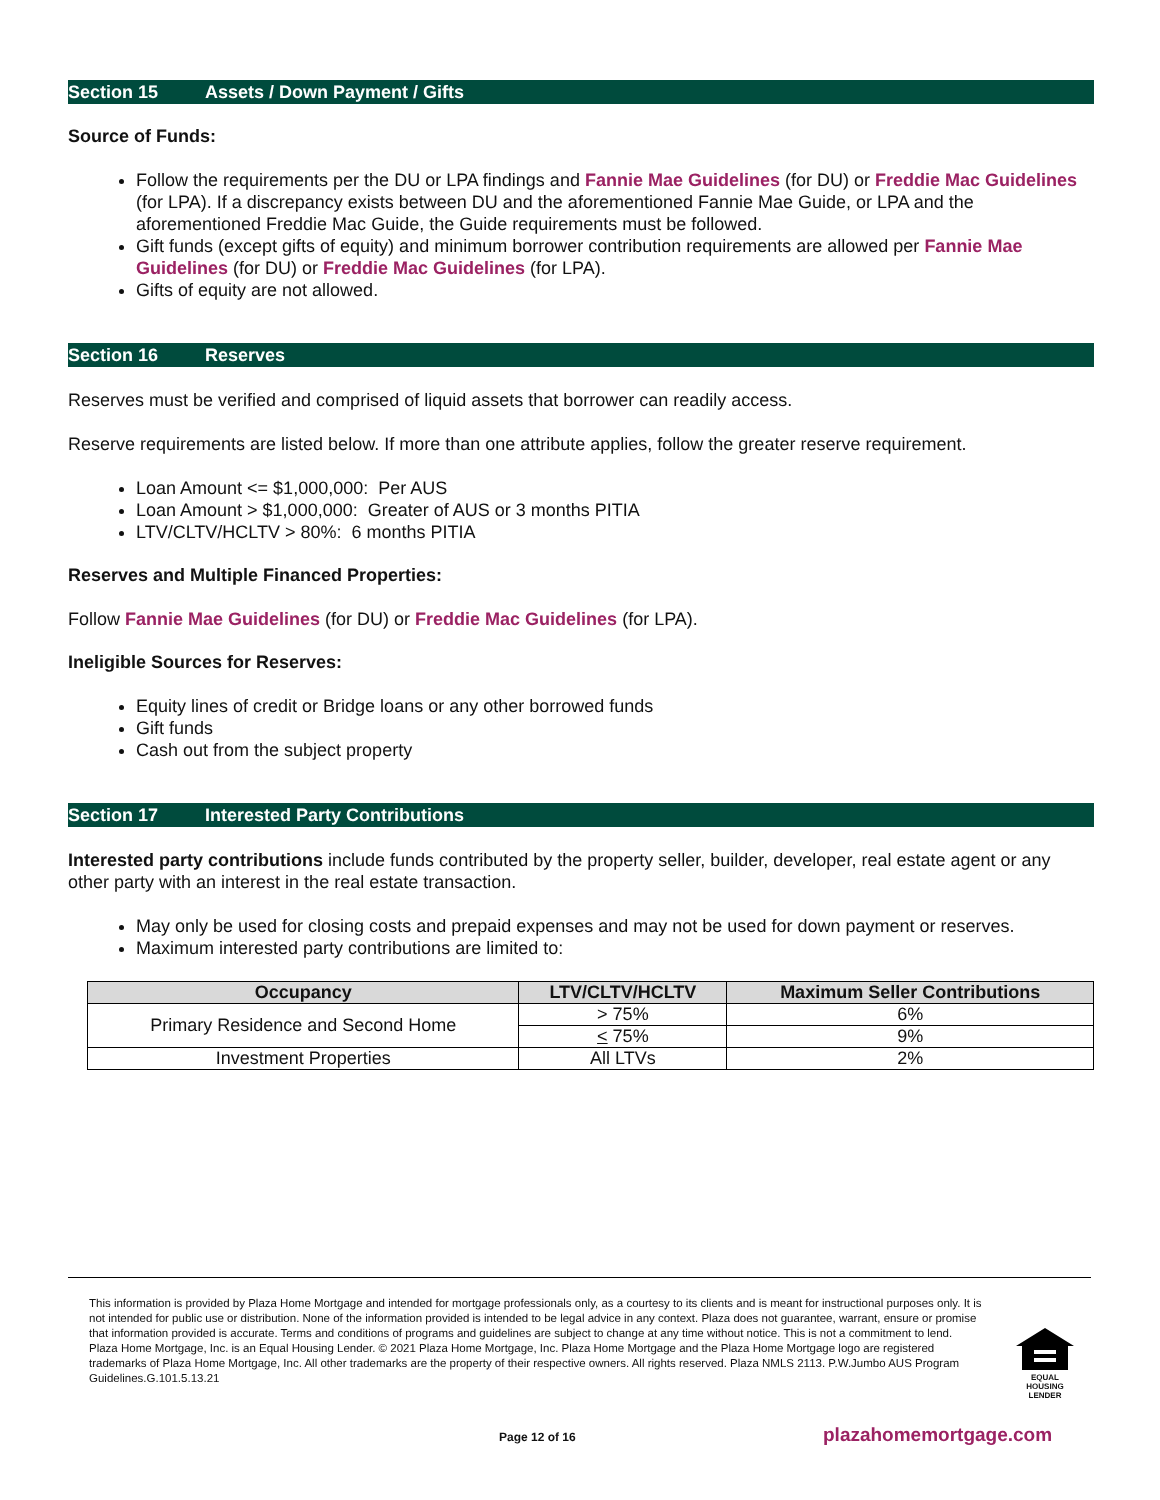Section 15 Assets / Down Payment / Gifts
Source of Funds:
Follow the requirements per the DU or LPA findings and Fannie Mae Guidelines (for DU) or Freddie Mac Guidelines (for LPA). If a discrepancy exists between DU and the aforementioned Fannie Mae Guide, or LPA and the aforementioned Freddie Mac Guide, the Guide requirements must be followed.
Gift funds (except gifts of equity) and minimum borrower contribution requirements are allowed per Fannie Mae Guidelines (for DU) or Freddie Mac Guidelines (for LPA).
Gifts of equity are not allowed.
Section 16 Reserves
Reserves must be verified and comprised of liquid assets that borrower can readily access.
Reserve requirements are listed below. If more than one attribute applies, follow the greater reserve requirement.
Loan Amount <= $1,000,000: Per AUS
Loan Amount > $1,000,000: Greater of AUS or 3 months PITIA
LTV/CLTV/HCLTV > 80%: 6 months PITIA
Reserves and Multiple Financed Properties:
Follow Fannie Mae Guidelines (for DU) or Freddie Mac Guidelines (for LPA).
Ineligible Sources for Reserves:
Equity lines of credit or Bridge loans or any other borrowed funds
Gift funds
Cash out from the subject property
Section 17 Interested Party Contributions
Interested party contributions include funds contributed by the property seller, builder, developer, real estate agent or any other party with an interest in the real estate transaction.
May only be used for closing costs and prepaid expenses and may not be used for down payment or reserves.
Maximum interested party contributions are limited to:
| Occupancy | LTV/CLTV/HCLTV | Maximum Seller Contributions |
| --- | --- | --- |
| Primary Residence and Second Home | > 75% | 6% |
| | < 75% | 9% |
| Investment Properties | All LTVs | 2% |
This information is provided by Plaza Home Mortgage and intended for mortgage professionals only, as a courtesy to its clients and is meant for instructional purposes only. It is not intended for public use or distribution. None of the information provided is intended to be legal advice in any context. Plaza does not guarantee, warrant, ensure or promise that information provided is accurate. Terms and conditions of programs and guidelines are subject to change at any time without notice. This is not a commitment to lend. Plaza Home Mortgage, Inc. is an Equal Housing Lender. © 2021 Plaza Home Mortgage, Inc. Plaza Home Mortgage and the Plaza Home Mortgage logo are registered trademarks of Plaza Home Mortgage, Inc. All other trademarks are the property of their respective owners. All rights reserved. Plaza NMLS 2113. P.W.Jumbo AUS Program Guidelines.G.101.5.13.21
EQUAL HOUSING LENDER
Page 12 of 16 plazahomemortgage.com